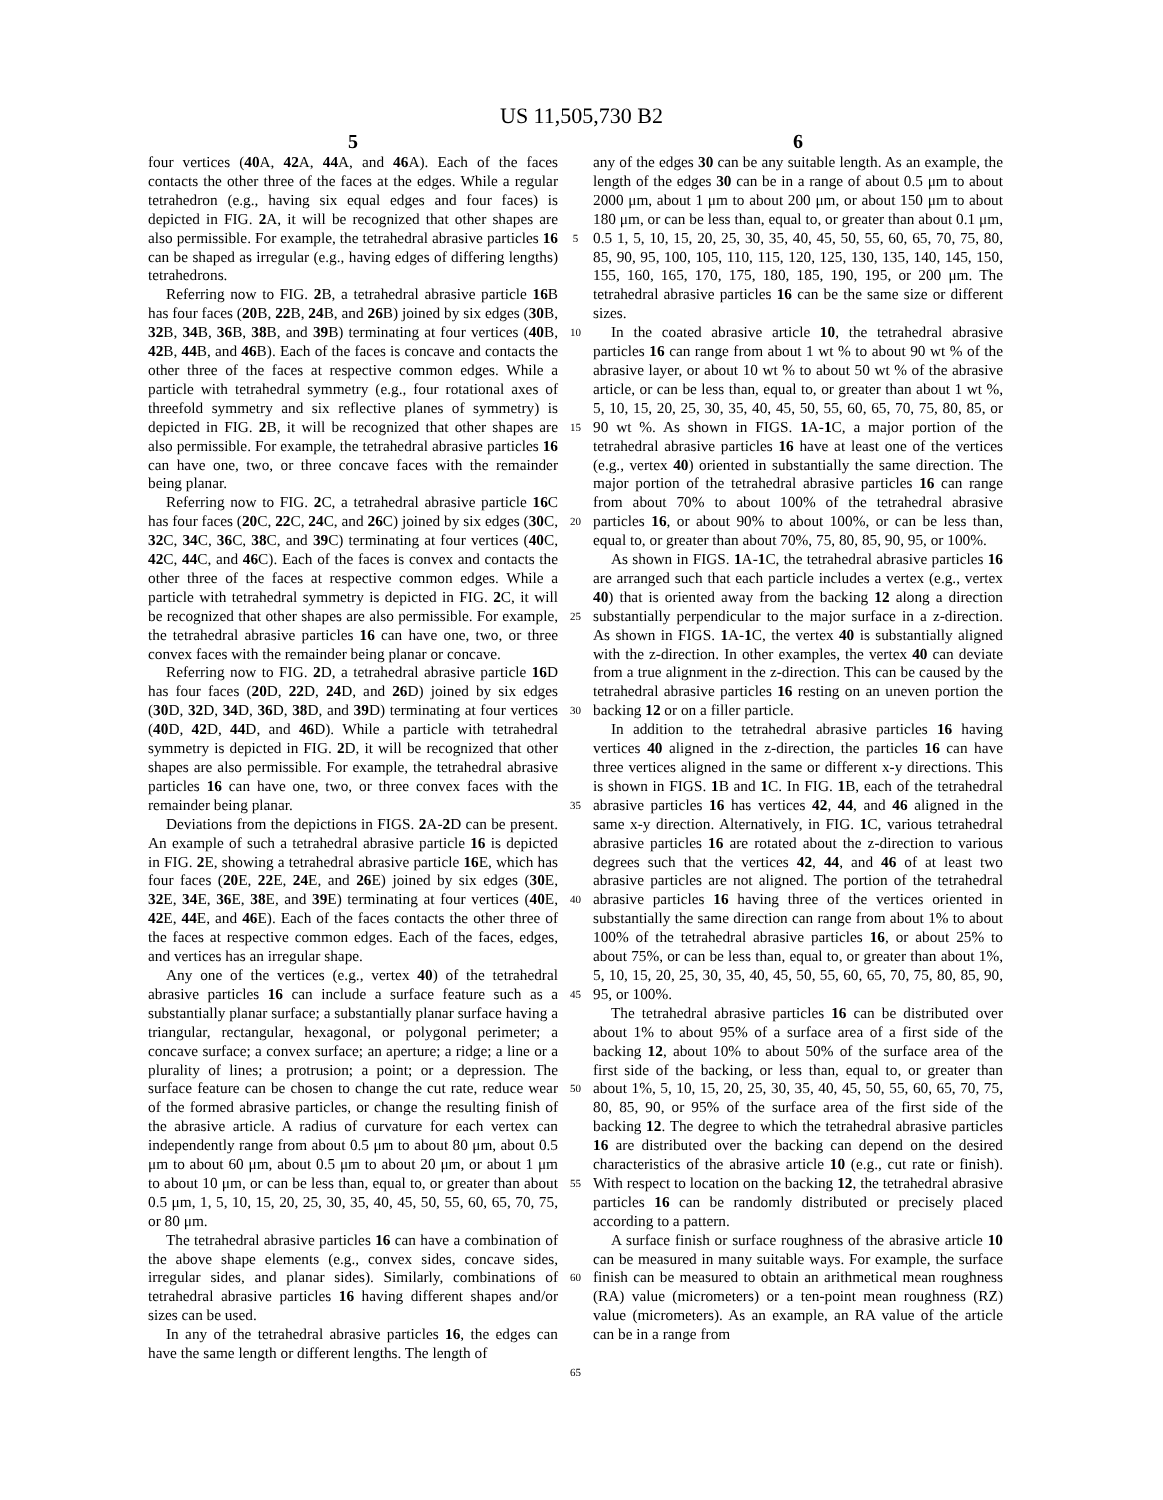US 11,505,730 B2
5
four vertices (40 A, 42 A, 44 A, and 46 A). Each of the faces contacts the other three of the faces at the edges. While a regular tetrahedron (e.g., having six equal edges and four faces) is depicted in FIG. 2 A, it will be recognized that other shapes are also permissible. For example, the tetrahedral abrasive particles 16 can be shaped as irregular (e.g., having edges of differing lengths) tetrahedrons.
Referring now to FIG. 2 B, a tetrahedral abrasive particle 16 B has four faces (20 B, 22 B, 24 B, and 26 B) joined by six edges (30 B, 32 B, 34 B, 36 B, 38 B, and 39 B) terminating at four vertices (40 B, 42 B, 44 B, and 46 B). Each of the faces is concave and contacts the other three of the faces at respective common edges. While a particle with tetrahedral symmetry (e.g., four rotational axes of threefold symmetry and six reflective planes of symmetry) is depicted in FIG. 2 B, it will be recognized that other shapes are also permissible. For example, the tetrahedral abrasive particles 16 can have one, two, or three concave faces with the remainder being planar.
Referring now to FIG. 2 C, a tetrahedral abrasive particle 16 C has four faces (20 C, 22 C, 24 C, and 26 C) joined by six edges (30 C, 32 C, 34 C, 36 C, 38 C, and 39 C) terminating at four vertices (40 C, 42 C, 44 C, and 46 C). Each of the faces is convex and contacts the other three of the faces at respective common edges. While a particle with tetrahedral symmetry is depicted in FIG. 2 C, it will be recognized that other shapes are also permissible. For example, the tetrahedral abrasive particles 16 can have one, two, or three convex faces with the remainder being planar or concave.
Referring now to FIG. 2 D, a tetrahedral abrasive particle 16 D has four faces (20 D, 22 D, 24 D, and 26 D) joined by six edges (30 D, 32 D, 34 D, 36 D, 38 D, and 39 D) terminating at four vertices (40 D, 42 D, 44 D, and 46 D). While a particle with tetrahedral symmetry is depicted in FIG. 2 D, it will be recognized that other shapes are also permissible. For example, the tetrahedral abrasive particles 16 can have one, two, or three convex faces with the remainder being planar.
Deviations from the depictions in FIGS. 2 A-2 D can be present. An example of such a tetrahedral abrasive particle 16 is depicted in FIG. 2 E, showing a tetrahedral abrasive particle 16 E, which has four faces (20 E, 22 E, 24 E, and 26 E) joined by six edges (30 E, 32 E, 34 E, 36 E, 38 E, and 39 E) terminating at four vertices (40 E, 42 E, 44 E, and 46 E). Each of the faces contacts the other three of the faces at respective common edges. Each of the faces, edges, and vertices has an irregular shape.
Any one of the vertices (e.g., vertex 40) of the tetrahedral abrasive particles 16 can include a surface feature such as a substantially planar surface; a substantially planar surface having a triangular, rectangular, hexagonal, or polygonal perimeter; a concave surface; a convex surface; an aperture; a ridge; a line or a plurality of lines; a protrusion; a point; or a depression. The surface feature can be chosen to change the cut rate, reduce wear of the formed abrasive particles, or change the resulting finish of the abrasive article. A radius of curvature for each vertex can independently range from about 0.5 μm to about 80 μm, about 0.5 μm to about 60 μm, about 0.5 μm to about 20 μm, or about 1 μm to about 10 μm, or can be less than, equal to, or greater than about 0.5 μm, 1, 5, 10, 15, 20, 25, 30, 35, 40, 45, 50, 55, 60, 65, 70, 75, or 80 μm.
The tetrahedral abrasive particles 16 can have a combination of the above shape elements (e.g., convex sides, concave sides, irregular sides, and planar sides). Similarly, combinations of tetrahedral abrasive particles 16 having different shapes and/or sizes can be used.
In any of the tetrahedral abrasive particles 16, the edges can have the same length or different lengths. The length of
5
10
15
20
25
30
35
40
45
50
55
60
65
6
any of the edges 30 can be any suitable length. As an example, the length of the edges 30 can be in a range of about 0.5 μm to about 2000 μm, about 1 μm to about 200 μm, or about 150 μm to about 180 μm, or can be less than, equal to, or greater than about 0.1 μm, 0.5 1, 5, 10, 15, 20, 25, 30, 35, 40, 45, 50, 55, 60, 65, 70, 75, 80, 85, 90, 95, 100, 105, 110, 115, 120, 125, 130, 135, 140, 145, 150, 155, 160, 165, 170, 175, 180, 185, 190, 195, or 200 μm. The tetrahedral abrasive particles 16 can be the same size or different sizes.
In the coated abrasive article 10, the tetrahedral abrasive particles 16 can range from about 1 wt % to about 90 wt % of the abrasive layer, or about 10 wt % to about 50 wt % of the abrasive article, or can be less than, equal to, or greater than about 1 wt %, 5, 10, 15, 20, 25, 30, 35, 40, 45, 50, 55, 60, 65, 70, 75, 80, 85, or 90 wt %. As shown in FIGS. 1 A-1 C, a major portion of the tetrahedral abrasive particles 16 have at least one of the vertices (e.g., vertex 40) oriented in substantially the same direction. The major portion of the tetrahedral abrasive particles 16 can range from about 70% to about 100% of the tetrahedral abrasive particles 16, or about 90% to about 100%, or can be less than, equal to, or greater than about 70%, 75, 80, 85, 90, 95, or 100%.
As shown in FIGS. 1 A-1 C, the tetrahedral abrasive particles 16 are arranged such that each particle includes a vertex (e.g., vertex 40) that is oriented away from the backing 12 along a direction substantially perpendicular to the major surface in a z-direction. As shown in FIGS. 1 A-1 C, the vertex 40 is substantially aligned with the z-direction. In other examples, the vertex 40 can deviate from a true alignment in the z-direction. This can be caused by the tetrahedral abrasive particles 16 resting on an uneven portion the backing 12 or on a filler particle.
In addition to the tetrahedral abrasive particles 16 having vertices 40 aligned in the z-direction, the particles 16 can have three vertices aligned in the same or different x-y directions. This is shown in FIGS. 1 B and 1 C. In FIG. 1 B, each of the tetrahedral abrasive particles 16 has vertices 42, 44, and 46 aligned in the same x-y direction. Alternatively, in FIG. 1 C, various tetrahedral abrasive particles 16 are rotated about the z-direction to various degrees such that the vertices 42, 44, and 46 of at least two abrasive particles are not aligned. The portion of the tetrahedral abrasive particles 16 having three of the vertices oriented in substantially the same direction can range from about 1% to about 100% of the tetrahedral abrasive particles 16, or about 25% to about 75%, or can be less than, equal to, or greater than about 1%, 5, 10, 15, 20, 25, 30, 35, 40, 45, 50, 55, 60, 65, 70, 75, 80, 85, 90, 95, or 100%.
The tetrahedral abrasive particles 16 can be distributed over about 1% to about 95% of a surface area of a first side of the backing 12, about 10% to about 50% of the surface area of the first side of the backing, or less than, equal to, or greater than about 1%, 5, 10, 15, 20, 25, 30, 35, 40, 45, 50, 55, 60, 65, 70, 75, 80, 85, 90, or 95% of the surface area of the first side of the backing 12. The degree to which the tetrahedral abrasive particles 16 are distributed over the backing can depend on the desired characteristics of the abrasive article 10 (e.g., cut rate or finish). With respect to location on the backing 12, the tetrahedral abrasive particles 16 can be randomly distributed or precisely placed according to a pattern.
A surface finish or surface roughness of the abrasive article 10 can be measured in many suitable ways. For example, the surface finish can be measured to obtain an arithmetical mean roughness (RA) value (micrometers) or a ten-point mean roughness (RZ) value (micrometers). As an example, an RA value of the article can be in a range from